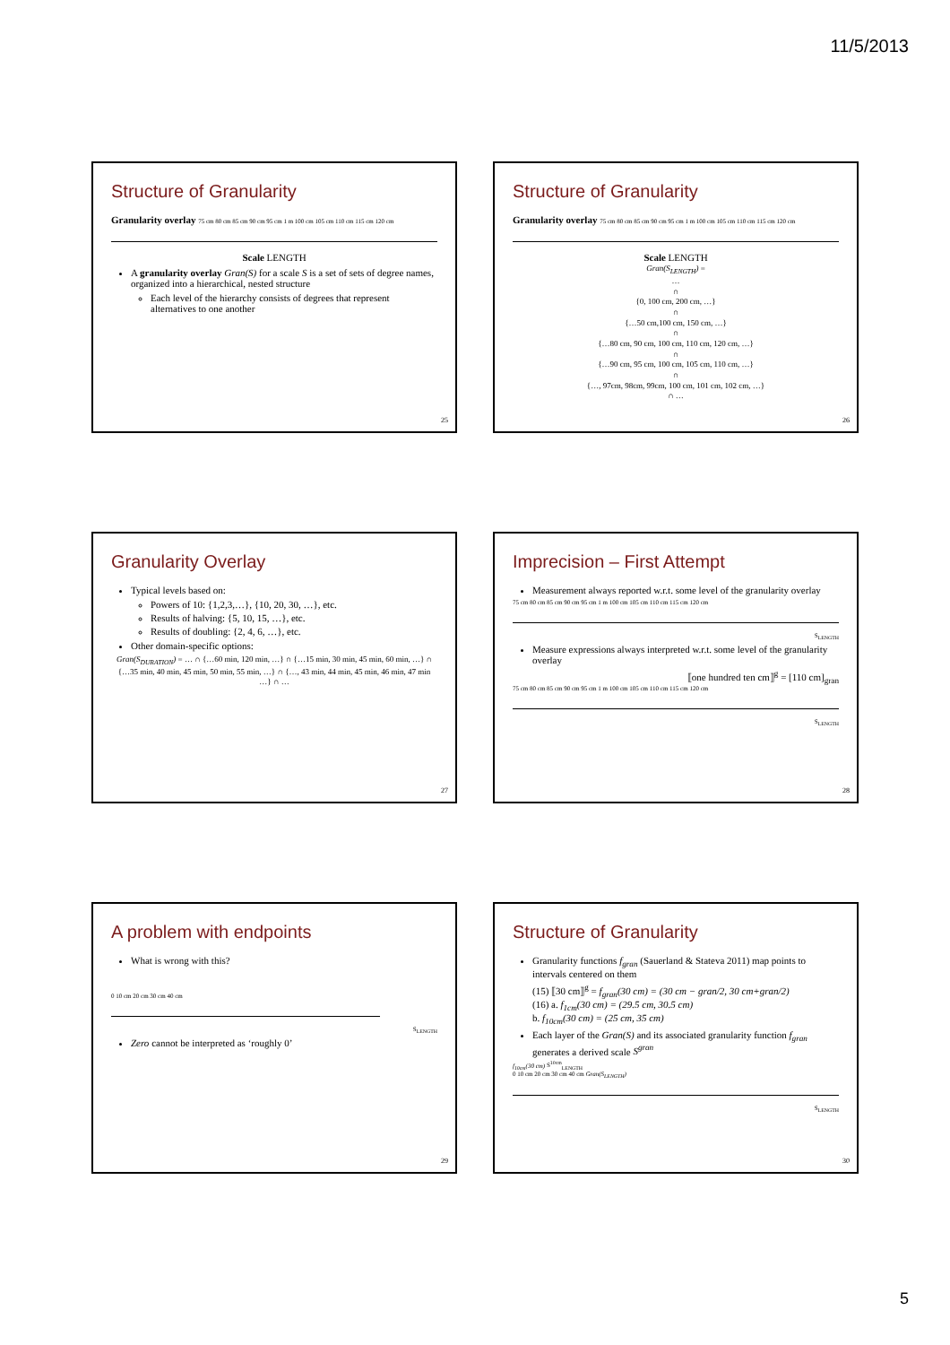11/5/2013
Structure of Granularity
Granularity overlay 75 cm 80 cm 85 cm 90 cm 95 cm 1 m 100 cm 105 cm 110 cm 115 cm 120 cm
Scale LENGTH
A granularity overlay Gran(S) for a scale S is a set of sets of degree names, organized into a hierarchical, nested structure
Each level of the hierarchy consists of degrees that represent alternatives to one another
25
Structure of Granularity
Granularity overlay 75 cm 80 cm 85 cm 90 cm 95 cm 1 m 100 cm 105 cm 110 cm 115 cm 120 cm
Scale LENGTH
Gran(S<sub>LENGTH</sub>) =
…
∩
{0, 100 cm, 200 cm, …}
∩
{…50 cm,100 cm, 150 cm, …}
∩
{…80 cm, 90 cm, 100 cm, 110 cm, 120 cm, …}
∩
{…90 cm, 95 cm, 100 cm, 105 cm, 110 cm, …}
∩
{…, 97cm, 98cm, 99cm, 100 cm, 101 cm, 102 cm, …}
∩ …
26
Granularity Overlay
Typical levels based on:
Powers of 10: {1,2,3,…}, {10, 20, 30, …}, etc.
Results of halving: {5, 10, 15, …}, etc.
Results of doubling: {2, 4, 6, …}, etc.
Other domain-specific options:
Gran(S<sub>DURATION</sub>) = … ∩ {…60 min, 120 min, …} ∩ {…15 min, 30 min, 45 min, 60 min, …} ∩ {…35 min, 40 min, 45 min, 50 min, 55 min, …} ∩ {…, 43 min, 44 min, 45 min, 46 min, 47 min …} ∩ …
27
Imprecision – First Attempt
Measurement always reported w.r.t. some level of the granularity overlay
75 cm 80 cm 85 cm 90 cm 95 cm 1 m 100 cm 105 cm 110 cm 115 cm 120 cm
S<sub>LENGTH</sub>
Measure expressions always interpreted w.r.t. some level of the granularity overlay
⟦one hundred ten cm⟧<sup>g</sup> = [110 cm]<sub>gran</sub>
75 cm 80 cm 85 cm 90 cm 95 cm 1 m 100 cm 105 cm 110 cm 115 cm 120 cm
S<sub>LENGTH</sub>
28
A problem with endpoints
What is wrong with this?
0 10 cm 20 cm 30 cm 40 cm
S<sub>LENGTH</sub>
Zero cannot be interpreted as ‘roughly 0’
29
Structure of Granularity
Granularity functions f<sub>gran</sub> (Sauerland & Stateva 2011) map points to intervals centered on them
(15) ⟦30 cm⟧<sup>g</sup> = f<sub>gran</sub>(30 cm) = (30 cm − gran/2, 30 cm+gran/2)
(16) a. f<sub>1cm</sub>(30 cm) = (29.5 cm, 30.5 cm)
b. f<sub>10cm</sub>(30 cm) = (25 cm, 35 cm)
Each layer of the Gran(S) and its associated granularity function f<sub>gran</sub> generates a derived scale S<sup>gran</sup>
f<sub>10cm</sub>(30 cm) S<sup>10cm</sup><sub>LENGTH</sub>
0 10 cm 20 cm 30 cm 40 cm Gran(S<sub>LENGTH</sub>)
S<sub>LENGTH</sub>
30
5